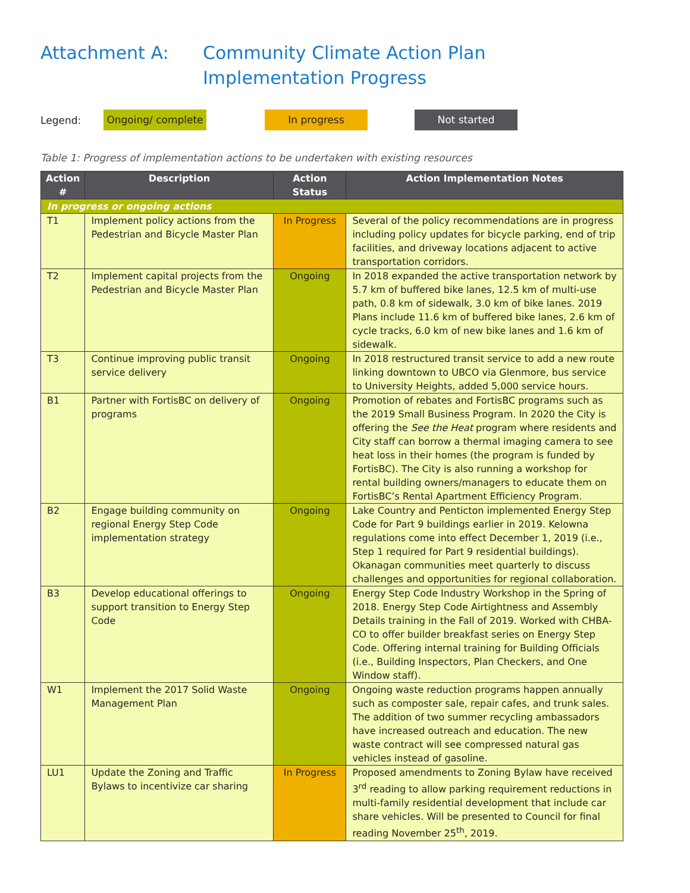Attachment A: Community Climate Action Plan Implementation Progress
Legend:
Ongoing/ complete
In progress Not started
Table 1: Progress of implementation actions to be undertaken with existing resources
| Action # | Description | Action Status | Action Implementation Notes |
| --- | --- | --- | --- |
| In progress or ongoing actions | | | |
| T1 | Implement policy actions from the Pedestrian and Bicycle Master Plan | In Progress | Several of the policy recommendations are in progress including policy updates for bicycle parking, end of trip facilities, and driveway locations adjacent to active transportation corridors. |
| T2 | Implement capital projects from the Pedestrian and Bicycle Master Plan | Ongoing | In 2018 expanded the active transportation network by 5.7 km of buffered bike lanes, 12.5 km of multi-use path, 0.8 km of sidewalk, 3.0 km of bike lanes. 2019 Plans include 11.6 km of buffered bike lanes, 2.6 km of cycle tracks, 6.0 km of new bike lanes and 1.6 km of sidewalk. |
| T3 | Continue improving public transit service delivery | Ongoing | In 2018 restructured transit service to add a new route linking downtown to UBCO via Glenmore, bus service to University Heights, added 5,000 service hours. |
| B1 | Partner with FortisBC on delivery of programs | Ongoing | Promotion of rebates and FortisBC programs such as the 2019 Small Business Program. In 2020 the City is offering the See the Heat program where residents and City staff can borrow a thermal imaging camera to see heat loss in their homes (the program is funded by FortisBC). The City is also running a workshop for rental building owners/managers to educate them on FortisBC’s Rental Apartment Efficiency Program. |
| B2 | Engage building community on regional Energy Step Code implementation strategy | Ongoing | Lake Country and Penticton implemented Energy Step Code for Part 9 buildings earlier in 2019. Kelowna regulations come into effect December 1, 2019 (i.e., Step 1 required for Part 9 residential buildings). Okanagan communities meet quarterly to discuss challenges and opportunities for regional collaboration. |
| B3 | Develop educational offerings to support transition to Energy Step Code | Ongoing | Energy Step Code Industry Workshop in the Spring of 2018. Energy Step Code Airtightness and Assembly Details training in the Fall of 2019. Worked with CHBA-CO to offer builder breakfast series on Energy Step Code. Offering internal training for Building Officials (i.e., Building Inspectors, Plan Checkers, and One Window staff). |
| W1 | Implement the 2017 Solid Waste Management Plan | Ongoing | Ongoing waste reduction programs happen annually such as composter sale, repair cafes, and trunk sales. The addition of two summer recycling ambassadors have increased outreach and education. The new waste contract will see compressed natural gas vehicles instead of gasoline. |
| LU1 | Update the Zoning and Traffic Bylaws to incentivize car sharing | In Progress | Proposed amendments to Zoning Bylaw have received 3<sup>rd</sup> reading to allow parking requirement reductions in multi-family residential development that include car share vehicles. Will be presented to Council for final reading November 25<sup>th</sup>, 2019. |